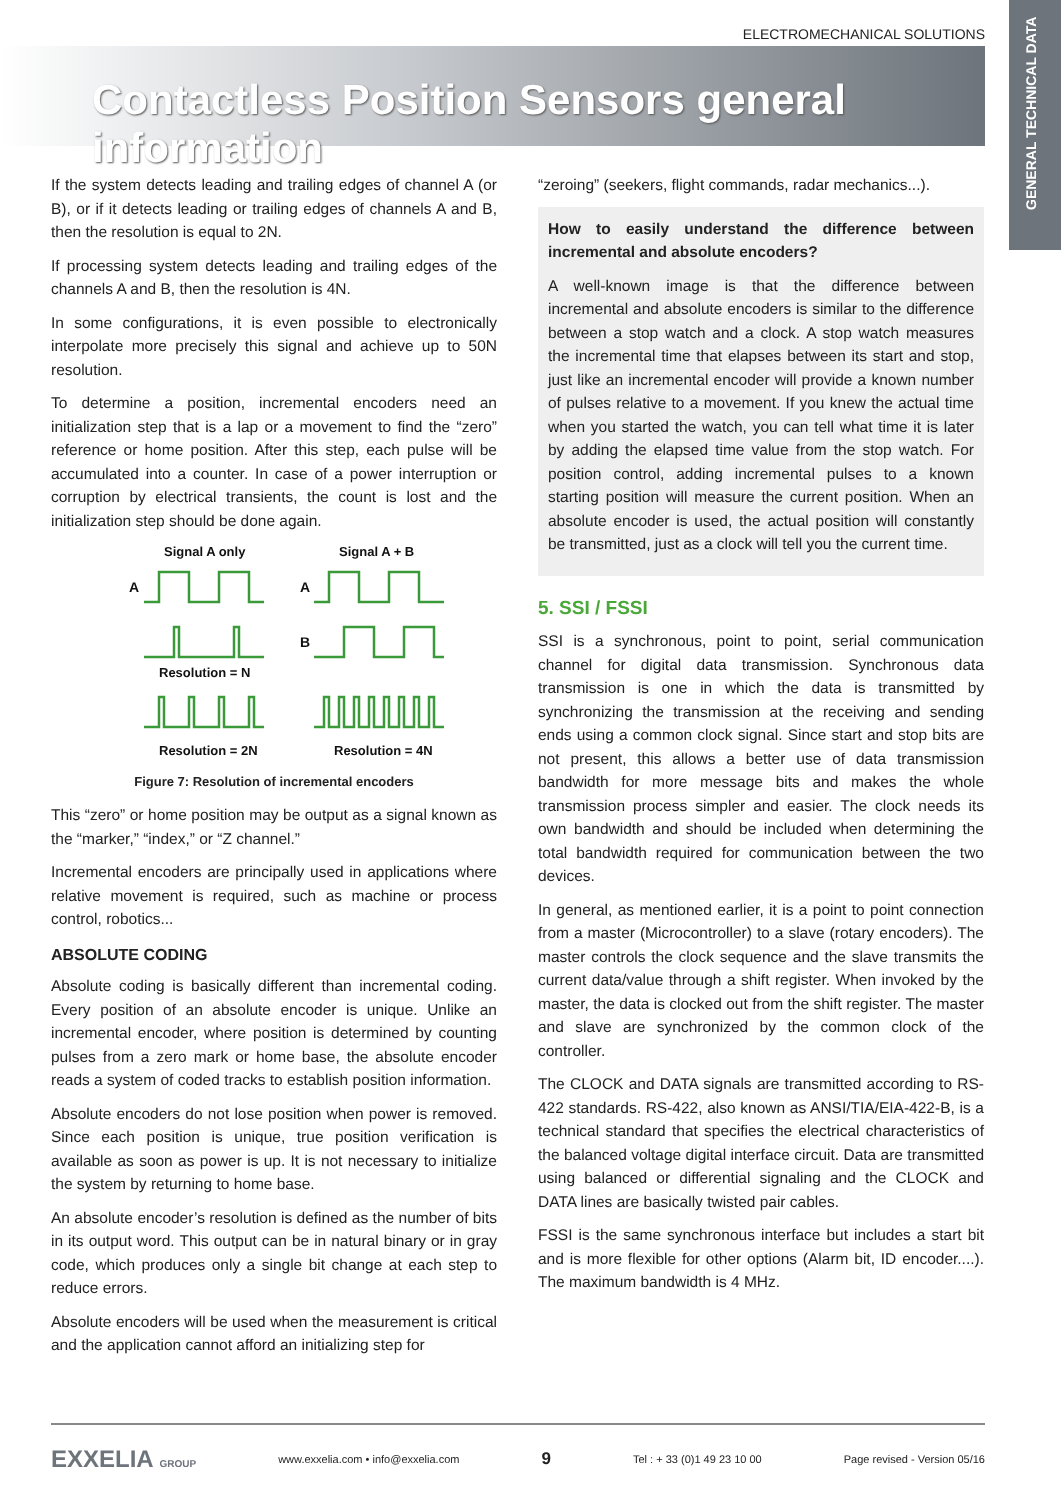ELECTROMECHANICAL SOLUTIONS
Contactless Position Sensors general information
GENERAL TECHNICAL DATA
If the system detects leading and trailing edges of channel A (or B), or if it detects leading or trailing edges of channels A and B, then the resolution is equal to 2N.
If processing system detects leading and trailing edges of the channels A and B, then the resolution is 4N.
In some configurations, it is even possible to electronically interpolate more precisely this signal and achieve up to 50N resolution.
To determine a position, incremental encoders need an initialization step that is a lap or a movement to find the “zero” reference or home position. After this step, each pulse will be accumulated into a counter. In case of a power interruption or corruption by electrical transients, the count is lost and the initialization step should be done again.
Signal A only
Signal A + B
A
A
B
Resolution = N
Resolution = 2N
Resolution = 4N
Figure 7: Resolution of incremental encoders
This “zero” or home position may be output as a signal known as the “marker,” “index,” or “Z channel.”
Incremental encoders are principally used in applications where relative movement is required, such as machine or process control, robotics...
ABSOLUTE CODING
Absolute coding is basically different than incremental coding. Every position of an absolute encoder is unique. Unlike an incremental encoder, where position is determined by counting pulses from a zero mark or home base, the absolute encoder reads a system of coded tracks to establish position information.
Absolute encoders do not lose position when power is removed. Since each position is unique, true position verification is available as soon as power is up. It is not necessary to initialize the system by returning to home base.
An absolute encoder’s resolution is defined as the number of bits in its output word. This output can be in natural binary or in gray code, which produces only a single bit change at each step to reduce errors.
Absolute encoders will be used when the measurement is critical and the application cannot afford an initializing step for
“zeroing” (seekers, flight commands, radar mechanics...).
How to easily understand the difference between incremental and absolute encoders?
A well-known image is that the difference between incremental and absolute encoders is similar to the difference between a stop watch and a clock. A stop watch measures the incremental time that elapses between its start and stop, just like an incremental encoder will provide a known number of pulses relative to a movement. If you knew the actual time when you started the watch, you can tell what time it is later by adding the elapsed time value from the stop watch. For position control, adding incremental pulses to a known starting position will measure the current position. When an absolute encoder is used, the actual position will constantly be transmitted, just as a clock will tell you the current time.
5. SSI / FSSI
SSI is a synchronous, point to point, serial communication channel for digital data transmission. Synchronous data transmission is one in which the data is transmitted by synchronizing the transmission at the receiving and sending ends using a common clock signal. Since start and stop bits are not present, this allows a better use of data transmission bandwidth for more message bits and makes the whole transmission process simpler and easier. The clock needs its own bandwidth and should be included when determining the total bandwidth required for communication between the two devices.
In general, as mentioned earlier, it is a point to point connection from a master (Microcontroller) to a slave (rotary encoders). The master controls the clock sequence and the slave transmits the current data/value through a shift register. When invoked by the master, the data is clocked out from the shift register. The master and slave are synchronized by the common clock of the controller.
The CLOCK and DATA signals are transmitted according to RS-422 standards. RS-422, also known as ANSI/TIA/EIA-422-B, is a technical standard that specifies the electrical characteristics of the balanced voltage digital interface circuit. Data are transmitted using balanced or differential signaling and the CLOCK and DATA lines are basically twisted pair cables.
FSSI is the same synchronous interface but includes a start bit and is more flexible for other options (Alarm bit, ID encoder....). The maximum bandwidth is 4 MHz.
EXXELIA GROUP www.exxelia.com • info@exxelia.com 9 Tel : + 33 (0)1 49 23 10 00 Page revised - Version 05/16